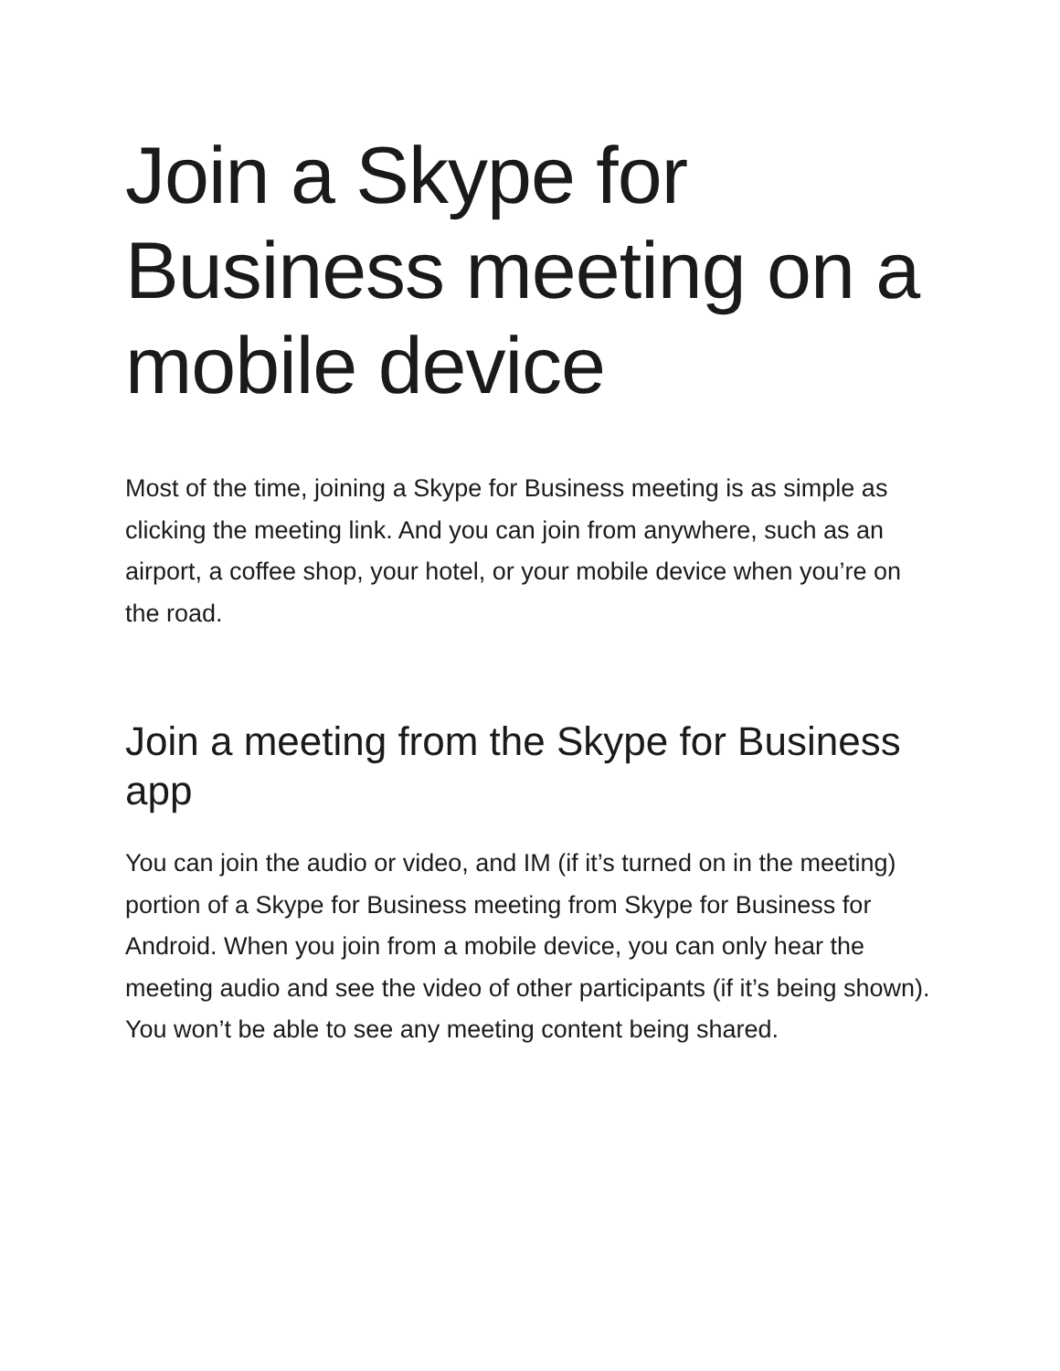Join a Skype for Business meeting on a mobile device
Most of the time, joining a Skype for Business meeting is as simple as clicking the meeting link. And you can join from anywhere, such as an airport, a coffee shop, your hotel, or your mobile device when you’re on the road.
Join a meeting from the Skype for Business app
You can join the audio or video, and IM (if it’s turned on in the meeting) portion of a Skype for Business meeting from Skype for Business for Android. When you join from a mobile device, you can only hear the meeting audio and see the video of other participants (if it’s being shown). You won’t be able to see any meeting content being shared.